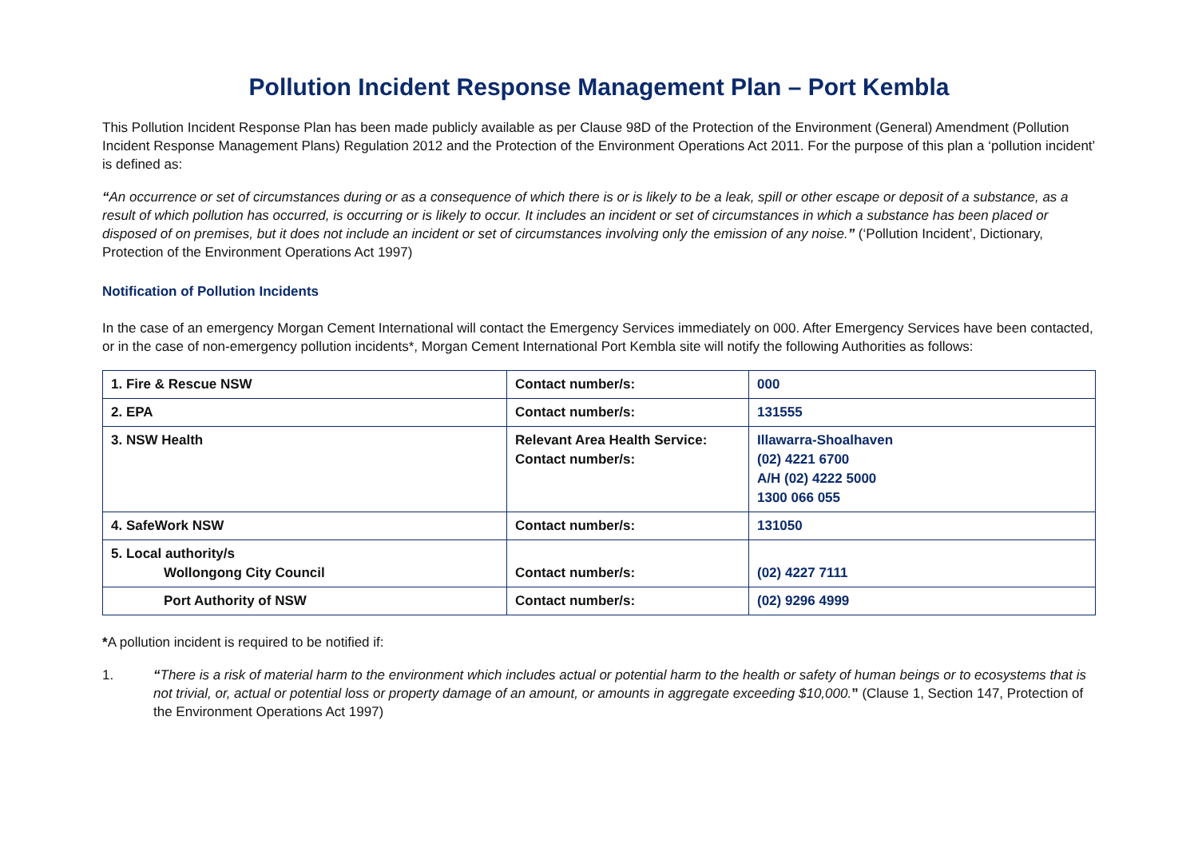Pollution Incident Response Management Plan – Port Kembla
This Pollution Incident Response Plan has been made publicly available as per Clause 98D of the Protection of the Environment (General) Amendment (Pollution Incident Response Management Plans) Regulation 2012 and the Protection of the Environment Operations Act 2011. For the purpose of this plan a ‘pollution incident’ is defined as:
“An occurrence or set of circumstances during or as a consequence of which there is or is likely to be a leak, spill or other escape or deposit of a substance, as a result of which pollution has occurred, is occurring or is likely to occur. It includes an incident or set of circumstances in which a substance has been placed or disposed of on premises, but it does not include an incident or set of circumstances involving only the emission of any noise.” (‘Pollution Incident’, Dictionary, Protection of the Environment Operations Act 1997)
Notification of Pollution Incidents
In the case of an emergency Morgan Cement International will contact the Emergency Services immediately on 000. After Emergency Services have been contacted, or in the case of non-emergency pollution incidents*, Morgan Cement International Port Kembla site will notify the following Authorities as follows:
| 1. Fire & Rescue NSW | Contact number/s: | 000 |
| 2. EPA | Contact number/s: | 131555 |
| 3. NSW Health | Relevant Area Health Service: Contact number/s: | Illawarra-Shoalhaven (02) 4221 6700 A/H (02) 4222 5000 1300 066 055 |
| 4. SafeWork NSW | Contact number/s: | 131050 |
| 5. Local authority/s Wollongong City Council | Contact number/s: | (02) 4227 7111 |
| Port Authority of NSW | Contact number/s: | (02) 9296 4999 |
*A pollution incident is required to be notified if:
1. “There is a risk of material harm to the environment which includes actual or potential harm to the health or safety of human beings or to ecosystems that is not trivial, or, actual or potential loss or property damage of an amount, or amounts in aggregate exceeding $10,000.” (Clause 1, Section 147, Protection of the Environment Operations Act 1997)